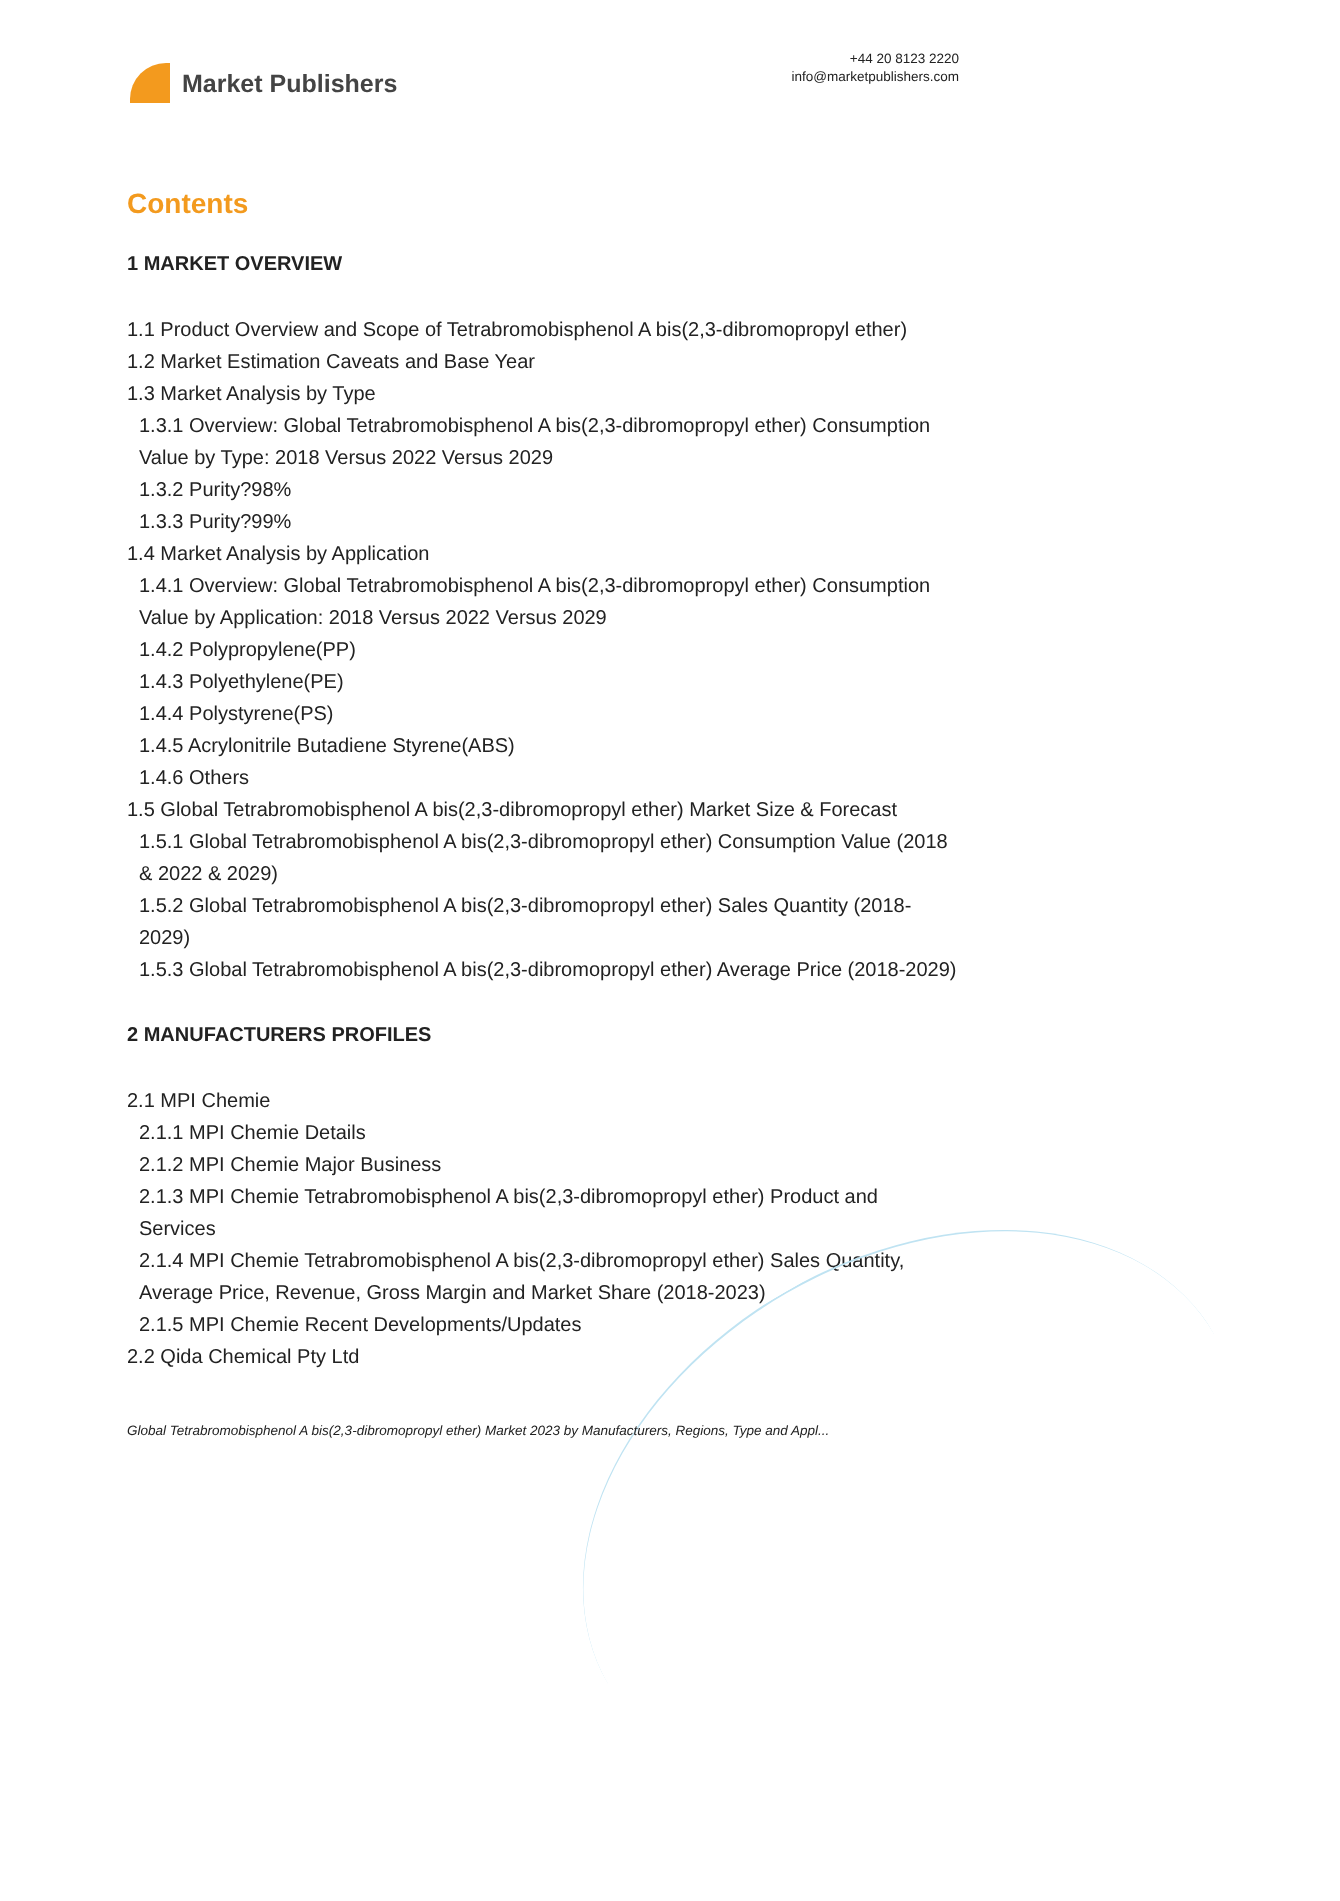Market Publishers
+44 20 8123 2220
info@marketpublishers.com
Contents
1 MARKET OVERVIEW
1.1 Product Overview and Scope of Tetrabromobisphenol A bis(2,3-dibromopropyl ether)
1.2 Market Estimation Caveats and Base Year
1.3 Market Analysis by Type
1.3.1 Overview: Global Tetrabromobisphenol A bis(2,3-dibromopropyl ether) Consumption Value by Type: 2018 Versus 2022 Versus 2029
1.3.2 Purity?98%
1.3.3 Purity?99%
1.4 Market Analysis by Application
1.4.1 Overview: Global Tetrabromobisphenol A bis(2,3-dibromopropyl ether) Consumption Value by Application: 2018 Versus 2022 Versus 2029
1.4.2 Polypropylene(PP)
1.4.3 Polyethylene(PE)
1.4.4 Polystyrene(PS)
1.4.5 Acrylonitrile Butadiene Styrene(ABS)
1.4.6 Others
1.5 Global Tetrabromobisphenol A bis(2,3-dibromopropyl ether) Market Size & Forecast
1.5.1 Global Tetrabromobisphenol A bis(2,3-dibromopropyl ether) Consumption Value (2018 & 2022 & 2029)
1.5.2 Global Tetrabromobisphenol A bis(2,3-dibromopropyl ether) Sales Quantity (2018-2029)
1.5.3 Global Tetrabromobisphenol A bis(2,3-dibromopropyl ether) Average Price (2018-2029)
2 MANUFACTURERS PROFILES
2.1 MPI Chemie
2.1.1 MPI Chemie Details
2.1.2 MPI Chemie Major Business
2.1.3 MPI Chemie Tetrabromobisphenol A bis(2,3-dibromopropyl ether) Product and Services
2.1.4 MPI Chemie Tetrabromobisphenol A bis(2,3-dibromopropyl ether) Sales Quantity, Average Price, Revenue, Gross Margin and Market Share (2018-2023)
2.1.5 MPI Chemie Recent Developments/Updates
2.2 Qida Chemical Pty Ltd
Global Tetrabromobisphenol A bis(2,3-dibromopropyl ether) Market 2023 by Manufacturers, Regions, Type and Appl...